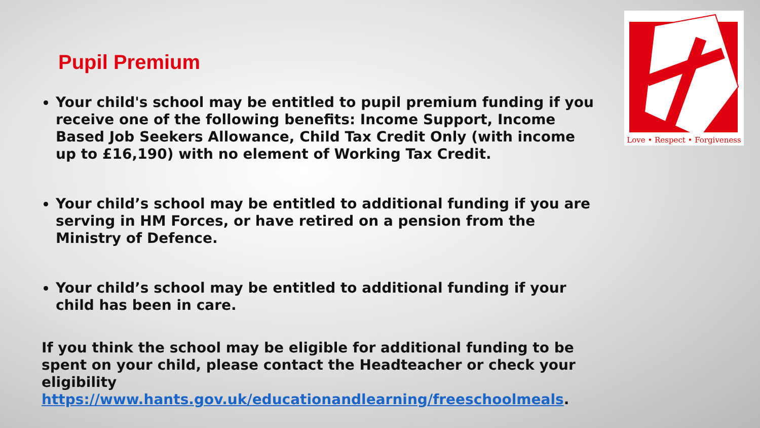Pupil Premium
Your child's school may be entitled to pupil premium funding if you receive one of the following benefits: Income Support, Income Based Job Seekers Allowance, Child Tax Credit Only (with income up to £16,190) with no element of Working Tax Credit.
Your child’s school may be entitled to additional funding if you are serving in HM Forces, or have retired on a pension from the Ministry of Defence.
Your child’s school may be entitled to additional funding if your child has been in care.
If you think the school may be eligible for additional funding to be spent on your child, please contact the Headteacher or check your eligibility https://www.hants.gov.uk/educationandlearning/freeschoolmeals.
Love • Respect • Forgiveness